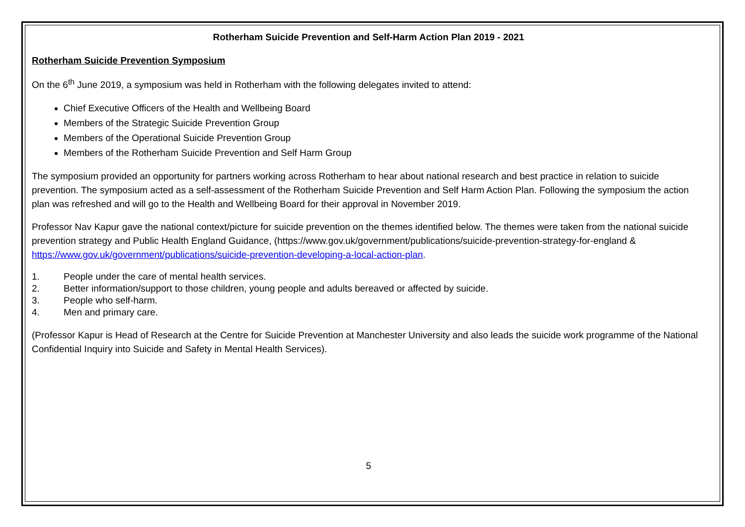Rotherham Suicide Prevention and Self-Harm Action Plan 2019 - 2021
Rotherham Suicide Prevention Symposium
On the 6<sup>th</sup> June 2019, a symposium was held in Rotherham with the following delegates invited to attend:
Chief Executive Officers of the Health and Wellbeing Board
Members of the Strategic Suicide Prevention Group
Members of the Operational Suicide Prevention Group
Members of the Rotherham Suicide Prevention and Self Harm Group
The symposium provided an opportunity for partners working across Rotherham to hear about national research and best practice in relation to suicide prevention. The symposium acted as a self-assessment of the Rotherham Suicide Prevention and Self Harm Action Plan. Following the symposium the action plan was refreshed and will go to the Health and Wellbeing Board for their approval in November 2019.
Professor Nav Kapur gave the national context/picture for suicide prevention on the themes identified below. The themes were taken from the national suicide prevention strategy and Public Health England Guidance, (https://www.gov.uk/government/publications/suicide-prevention-strategy-for-england & https://www.gov.uk/government/publications/suicide-prevention-developing-a-local-action-plan.
1. People under the care of mental health services.
2. Better information/support to those children, young people and adults bereaved or affected by suicide.
3. People who self-harm.
4. Men and primary care.
(Professor Kapur is Head of Research at the Centre for Suicide Prevention at Manchester University and also leads the suicide work programme of the National Confidential Inquiry into Suicide and Safety in Mental Health Services).
5